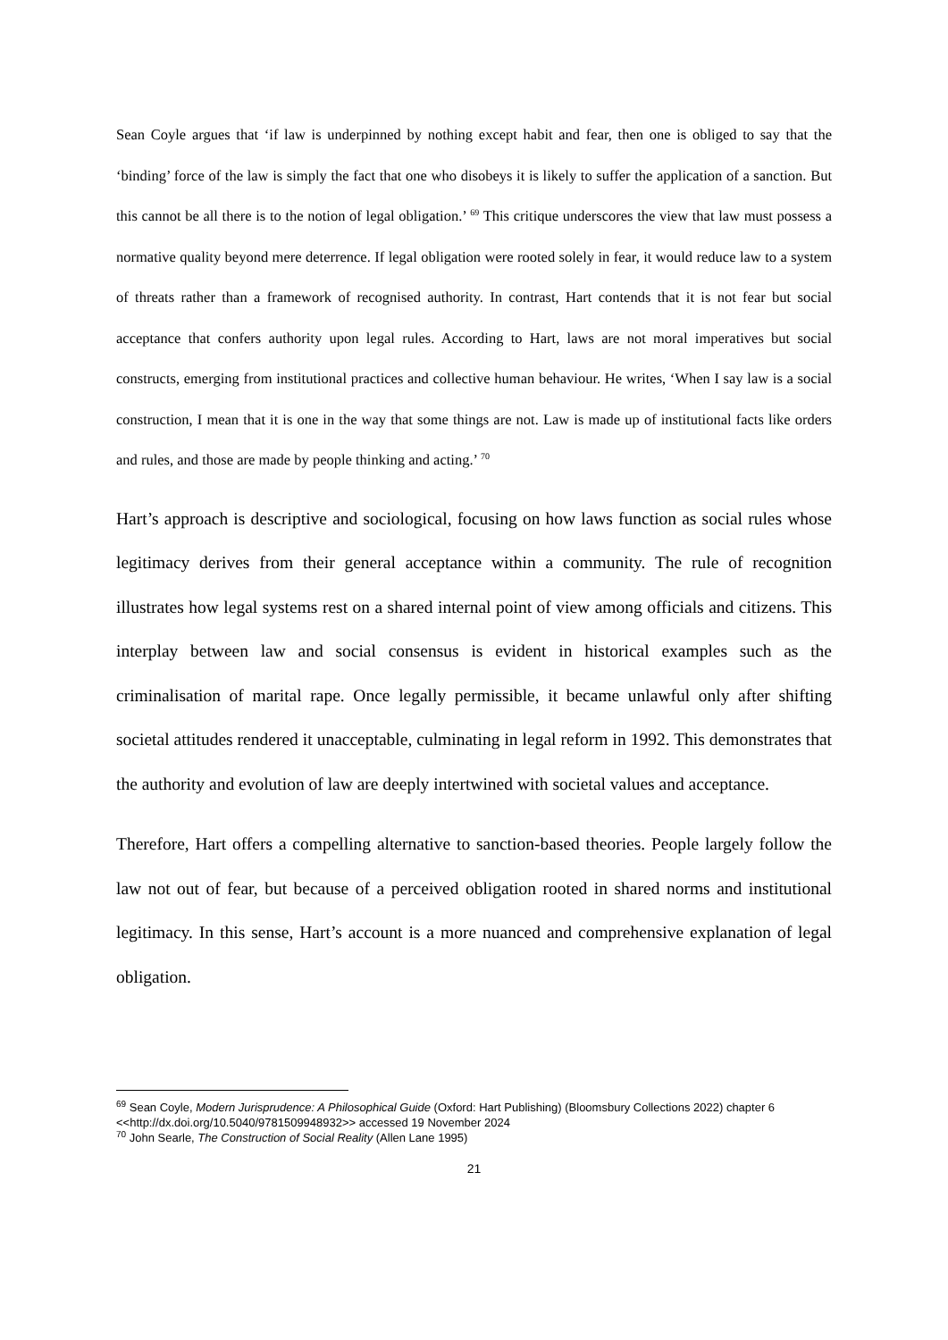Sean Coyle argues that ‘if law is underpinned by nothing except habit and fear, then one is obliged to say that the ‘binding’ force of the law is simply the fact that one who disobeys it is likely to suffer the application of a sanction. But this cannot be all there is to the notion of legal obligation.’ <sup>69</sup> This critique underscores the view that law must possess a normative quality beyond mere deterrence. If legal obligation were rooted solely in fear, it would reduce law to a system of threats rather than a framework of recognised authority. In contrast, Hart contends that it is not fear but social acceptance that confers authority upon legal rules. According to Hart, laws are not moral imperatives but social constructs, emerging from institutional practices and collective human behaviour. He writes, ‘When I say law is a social construction, I mean that it is one in the way that some things are not. Law is made up of institutional facts like orders and rules, and those are made by people thinking and acting.’ <sup>70</sup>
Hart’s approach is descriptive and sociological, focusing on how laws function as social rules whose legitimacy derives from their general acceptance within a community. The rule of recognition illustrates how legal systems rest on a shared internal point of view among officials and citizens. This interplay between law and social consensus is evident in historical examples such as the criminalisation of marital rape. Once legally permissible, it became unlawful only after shifting societal attitudes rendered it unacceptable, culminating in legal reform in 1992. This demonstrates that the authority and evolution of law are deeply intertwined with societal values and acceptance.
Therefore, Hart offers a compelling alternative to sanction-based theories. People largely follow the law not out of fear, but because of a perceived obligation rooted in shared norms and institutional legitimacy. In this sense, Hart’s account is a more nuanced and comprehensive explanation of legal obligation.
<sup>69</sup> Sean Coyle, Modern Jurisprudence: A Philosophical Guide (Oxford: Hart Publishing) (Bloomsbury Collections 2022) chapter 6 <<http://dx.doi.org/10.5040/9781509948932>> accessed 19 November 2024
<sup>70</sup> John Searle, The Construction of Social Reality (Allen Lane 1995)
21